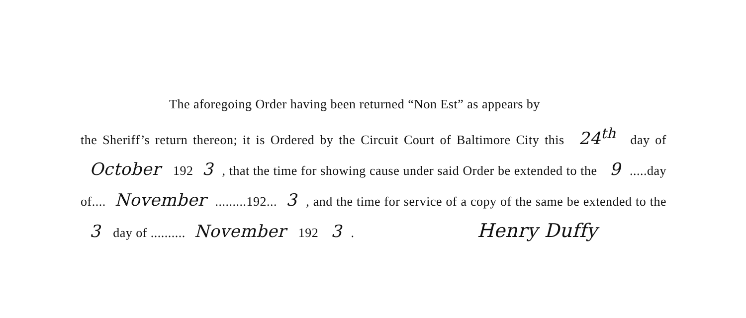The aforegoing Order having been returned “Non Est” as appears by
the Sheriff’s return thereon; it is Ordered by the Circuit Court of Baltimore City this 24<sup>th</sup> day of October 192 3, that the time for showing cause under said Order be extended to the 9.....day of.... November.........192... 3, and the time for service of a copy of the same be extended to the 3 day of .......... November 192 3. Henry Duffy